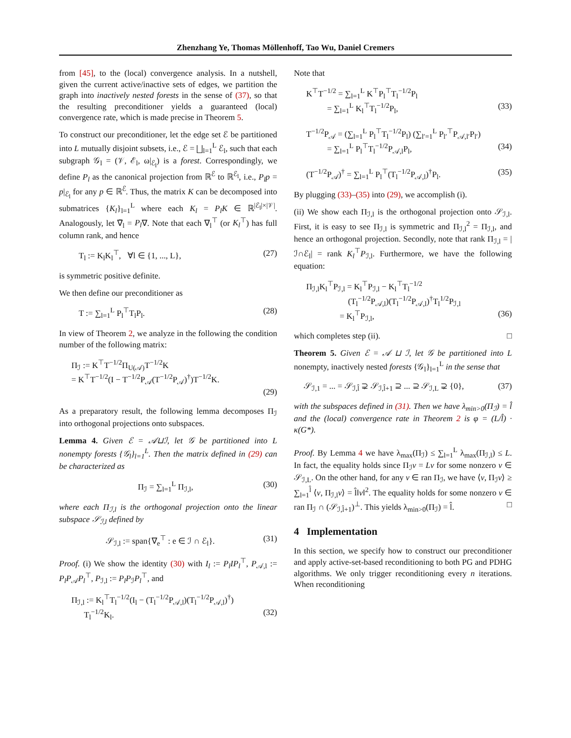Zhenzhang Ye, Thomas Möllenhoff, Tao Wu, Daniel Cremers
from [45], to the (local) convergence analysis. In a nutshell, given the current active/inactive sets of edges, we partition the graph into inactively nested forests in the sense of (37), so that the resulting preconditioner yields a guaranteed (local) convergence rate, which is made precise in Theorem 5.
To construct our preconditioner, let the edge set ℰ be partitioned into L mutually disjoint subsets, i.e., ℰ = ⨆<sub>l=1</sub><sup>L</sup> ℰ<sub>l</sub>, such that each subgraph 𝒢<sub>l</sub> = (𝒱, ℰ<sub>l</sub>, ω|<sub>ℰ<sub>l</sub></sub>) is a forest. Correspondingly, we define P<sub>l</sub> as the canonical projection from ℝ<sup>ℰ</sup> to ℝ<sup>ℰ<sub>l</sub></sup>, i.e., P<sub>l</sub>p = p|<sub>ℰ<sub>l</sub></sub> for any p ∈ ℝ<sup>ℰ</sup>. Thus, the matrix K can be decomposed into submatrices {K<sub>l</sub>}<sub>l=1</sub><sup>L</sup> where each K<sub>l</sub> = P<sub>l</sub>K ∈ ℝ<sup>|ℰ<sub>l</sub>|×|𝒱|</sup>. Analogously, let ∇̃<sub>l</sub> = P<sub>l</sub>∇. Note that each ∇<sub>l</sub><sup>⊤</sup> (or K<sub>l</sub><sup>⊤</sup>) has full column rank, and hence
T<sub>l</sub> := K<sub>l</sub>K<sub>l</sub><sup>⊤</sup>, ∀l ∈ {1, ..., L}, (27)
is symmetric positive definite.
We then define our preconditioner as
T := ∑<sub>l=1</sub><sup>L</sup> P<sub>l</sub><sup>⊤</sup>T<sub>l</sub>P<sub>l</sub>. (28)
In view of Theorem 2, we analyze in the following the condition number of the following matrix:
Π<sub>ℐ</sub> := K<sup>⊤</sup>T<sup>−1/2</sup>Π<sub>U(𝒜)</sub>T<sup>−1/2</sup>K
= K<sup>⊤</sup>T<sup>−1/2</sup>(I − T<sup>−1/2</sup>P<sub>𝒜</sub>(T<sup>−1/2</sup>P<sub>𝒜</sub>)<sup>†</sup>)T<sup>−1/2</sup>K.
(29)
As a preparatory result, the following lemma decomposes Π<sub>ℐ</sub> into orthogonal projections onto subspaces.
Lemma 4. Given ℰ = 𝒜⊔ℐ, let 𝒢 be partitioned into L nonempty forests {𝒢<sub>l</sub>}<sub>l=1</sub><sup>L</sup>. Then the matrix defined in (29) can be characterized as
Π<sub>ℐ</sub> = ∑<sub>l=1</sub><sup>L</sup> Π<sub>ℐ,l</sub>, (30)
where each Π<sub>ℐ,l</sub> is the orthogonal projection onto the linear subspace 𝒮<sub>ℐ,l</sub> defined by
𝒮<sub>ℐ,l</sub> := span{∇<sub>e</sub><sup>⊤</sup> : e ∈ ℐ ∩ ℰ<sub>l</sub>}. (31)
Proof. (i) We show the identity (30) with I<sub>l</sub> := P<sub>l</sub>IP<sub>l</sub><sup>⊤</sup>, P<sub>𝒜,l</sub> := P<sub>l</sub>P<sub>𝒜</sub>P<sub>l</sub><sup>⊤</sup>, P<sub>ℐ,l</sub> := P<sub>l</sub>P<sub>ℐ</sub>P<sub>l</sub><sup>⊤</sup>, and
Π<sub>ℐ,l</sub> := K<sub>l</sub><sup>⊤</sup>T<sub>l</sub><sup>−1/2</sup>(I<sub>l</sub> − (T<sub>l</sub><sup>−1/2</sup>P<sub>𝒜,l</sub>)(T<sub>l</sub><sup>−1/2</sup>P<sub>𝒜,l</sub>)<sup>†</sup>)
T<sub>l</sub><sup>−1/2</sup>K<sub>l</sub>. (32)
Note that
K<sup>⊤</sup>T<sup>−1/2</sup> = ∑<sub>l=1</sub><sup>L</sup> K<sup>⊤</sup>P<sub>l</sub><sup>⊤</sup>T<sub>l</sub><sup>−1/2</sup>P<sub>l</sub>
= ∑<sub>l=1</sub><sup>L</sup> K<sub>l</sub><sup>⊤</sup>T<sub>l</sub><sup>−1/2</sup>P<sub>l</sub>, (33)
T<sup>−1/2</sup>P<sub>𝒜</sub> = (∑<sub>l=1</sub><sup>L</sup> P<sub>l</sub><sup>⊤</sup>T<sub>l</sub><sup>−1/2</sup>P<sub>l</sub>) (∑<sub>l′=1</sub><sup>L</sup> P<sub>l′</sub><sup>⊤</sup>P<sub>𝒜,l′</sub>P<sub>l′</sub>)
= ∑<sub>l=1</sub><sup>L</sup> P<sub>l</sub><sup>⊤</sup>T<sub>l</sub><sup>−1/2</sup>P<sub>𝒜,l</sub>P<sub>l</sub>, (34)
(T<sup>−1/2</sup>P<sub>𝒜</sub>)<sup>†</sup> = ∑<sub>l=1</sub><sup>L</sup> P<sub>l</sub><sup>⊤</sup>(T<sub>l</sub><sup>−1/2</sup>P<sub>𝒜,l</sub>)<sup>†</sup>P<sub>l</sub>. (35)
By plugging (33)–(35) into (29), we accomplish (i).
(ii) We show each Π<sub>ℐ,l</sub> is the orthogonal projection onto 𝒮<sub>ℐ,l</sub>. First, it is easy to see Π<sub>ℐ,l</sub> is symmetric and Π<sub>ℐ,l</sub><sup>2</sup> = Π<sub>ℐ,l</sub>, and hence an orthogonal projection. Secondly, note that rank Π<sub>ℐ,l</sub> = |ℐ∩ℰ<sub>l</sub>| = rank K<sub>l</sub><sup>⊤</sup>P<sub>ℐ,l</sub>. Furthermore, we have the following equation:
Π<sub>ℐ,l</sub>K<sub>l</sub><sup>⊤</sup>P<sub>ℐ,l</sub> = K<sub>l</sub><sup>⊤</sup>P<sub>ℐ,l</sub> − K<sub>l</sub><sup>⊤</sup>T<sub>l</sub><sup>−1/2</sup>
(T<sub>l</sub><sup>−1/2</sup>P<sub>𝒜,l</sub>)(T<sub>l</sub><sup>−1/2</sup>P<sub>𝒜,l</sub>)<sup>†</sup>T<sub>l</sub><sup>1/2</sup>P<sub>ℐ,l</sub>
= K<sub>l</sub><sup>⊤</sup>P<sub>ℐ,l</sub>, (36)
which completes step (ii). □
Theorem 5. Given ℰ = 𝒜 ⊔ ℐ, let 𝒢 be partitioned into L nonempty, inactively nested forests {𝒢<sub>l</sub>}<sub>l=1</sub><sup>L</sup> in the sense that
𝒮<sub>ℐ,1</sub> = ... = 𝒮<sub>ℐ,l̂</sub> ⊋ 𝒮<sub>ℐ,l̂+1</sub> ⊇ ... ⊇ 𝒮<sub>ℐ,L</sub> ⊋ {0}, (37)
with the subspaces defined in (31). Then we have λ<sub>min>0</sub>(Π<sub>ℐ</sub>) = l̂ and the (local) convergence rate in Theorem 2 is φ = (L/l̂) · κ(G*).
Proof. By Lemma 4 we have λ<sub>max</sub>(Π<sub>ℐ</sub>) ≤ ∑<sub>l=1</sub><sup>L</sup> λ<sub>max</sub>(Π<sub>ℐ,l</sub>) ≤ L. In fact, the equality holds since Π<sub>ℐ</sub>v = Lv for some nonzero v ∈ 𝒮<sub>ℐ,L</sub>. On the other hand, for any v ∈ ran Π<sub>ℐ</sub>, we have ⟨v, Π<sub>ℐ</sub>v⟩ ≥ ∑<sub>l=1</sub><sup>l̂</sup> ⟨v, Π<sub>ℐ,l</sub>v⟩ = l̂‖v‖<sup>2</sup>. The equality holds for some nonzero v ∈ ran Π<sub>ℐ</sub> ∩ (𝒮<sub>ℐ,l̂+1</sub>)<sup>⊥</sup>. This yields λ<sub>min>0</sub>(Π<sub>ℐ</sub>) = l̂. □
4 Implementation
In this section, we specify how to construct our preconditioner and apply active-set-based reconditioning to both PG and PDHG algorithms. We only trigger reconditioning every n iterations. When reconditioning